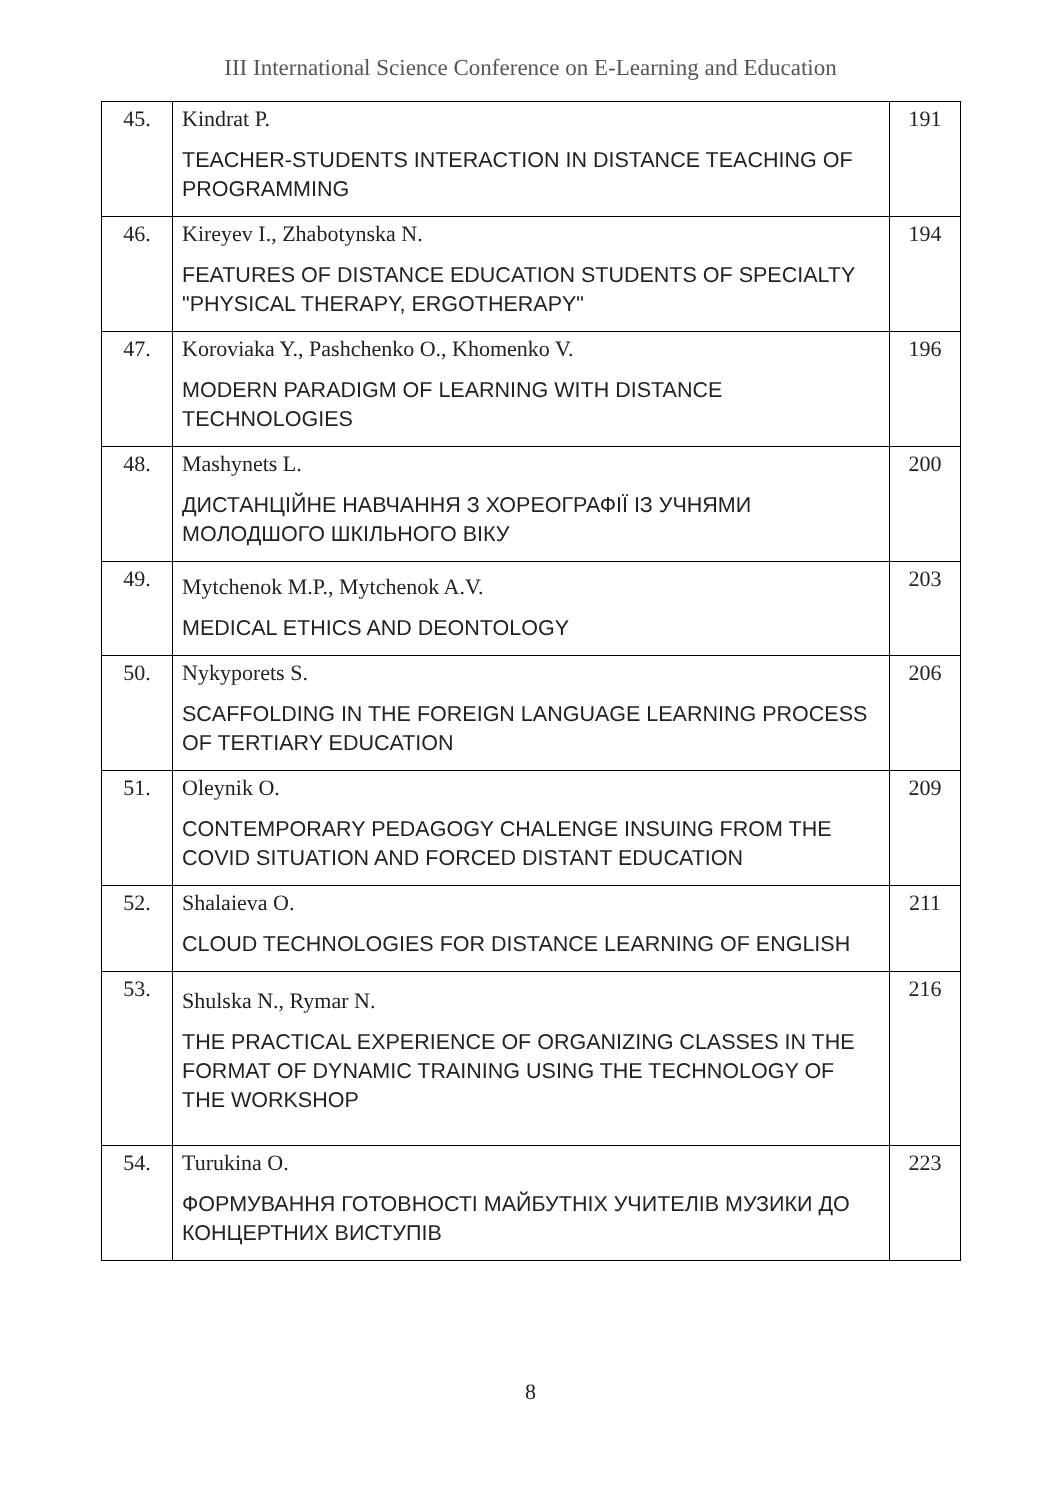III International Science Conference on E-Learning and Education
| 45. | Kindrat P. TEACHER-STUDENTS INTERACTION IN DISTANCE TEACHING OF PROGRAMMING | 191 |
| 46. | Kireyev I., Zhabotynska N. FEATURES OF DISTANCE EDUCATION STUDENTS OF SPECIALTY "PHYSICAL THERAPY, ERGOTHERAPY" | 194 |
| 47. | Koroviaka Y., Pashchenko O., Khomenko V. MODERN PARADIGM OF LEARNING WITH DISTANCE TECHNOLOGIES | 196 |
| 48. | Mashynets L. ДИСТАНЦІЙНЕ НАВЧАННЯ З ХОРЕОГРАФІЇ ІЗ УЧНЯМИ МОЛОДШОГО ШКІЛЬНОГО ВІКУ | 200 |
| 49. | Mytchenok M.P., Mytchenok A.V. MEDICAL ETHICS AND DEONTOLOGY | 203 |
| 50. | Nykyporets S. SCAFFOLDING IN THE FOREIGN LANGUAGE LEARNING PROCESS OF TERTIARY EDUCATION | 206 |
| 51. | Oleynik O. CONTEMPORARY PEDAGOGY CHALENGE INSUING FROM THE COVID SITUATION AND FORCED DISTANT EDUCATION | 209 |
| 52. | Shalaieva O. CLOUD TECHNOLOGIES FOR DISTANCE LEARNING OF ENGLISH | 211 |
| 53. | Shulska N., Rymar N. THE PRACTICAL EXPERIENCE OF ORGANIZING CLASSES IN THE FORMAT OF DYNAMIC TRAINING USING THE TECHNOLOGY OF THE WORKSHOP | 216 |
| 54. | Turukina O. ФОРМУВАННЯ ГОТОВНОСТІ МАЙБУТНІХ УЧИТЕЛІВ МУЗИКИ ДО КОНЦЕРТНИХ ВИСТУПІВ | 223 |
8